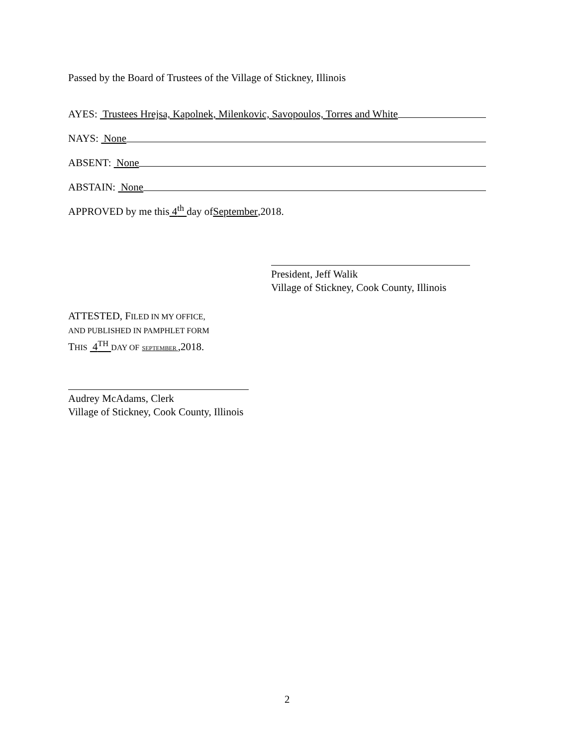Passed by the Board of Trustees of the Village of Stickney, Illinois
AYES: Trustees Hrejsa, Kapolnek, Milenkovic, Savopoulos, Torres and White
NAYS: None
ABSENT: None
ABSTAIN: None
APPROVED by me this 4<sup>th</sup> day of September ,2018.
President, Jeff Walik
Village of Stickney, Cook County, Illinois
ATTESTED, FILED IN MY OFFICE,
AND PUBLISHED IN PAMPHLET FORM
THIS 4<sup>TH</sup> DAY OF SEPTEMBER ,2018.
Audrey McAdams, Clerk
Village of Stickney, Cook County, Illinois
2